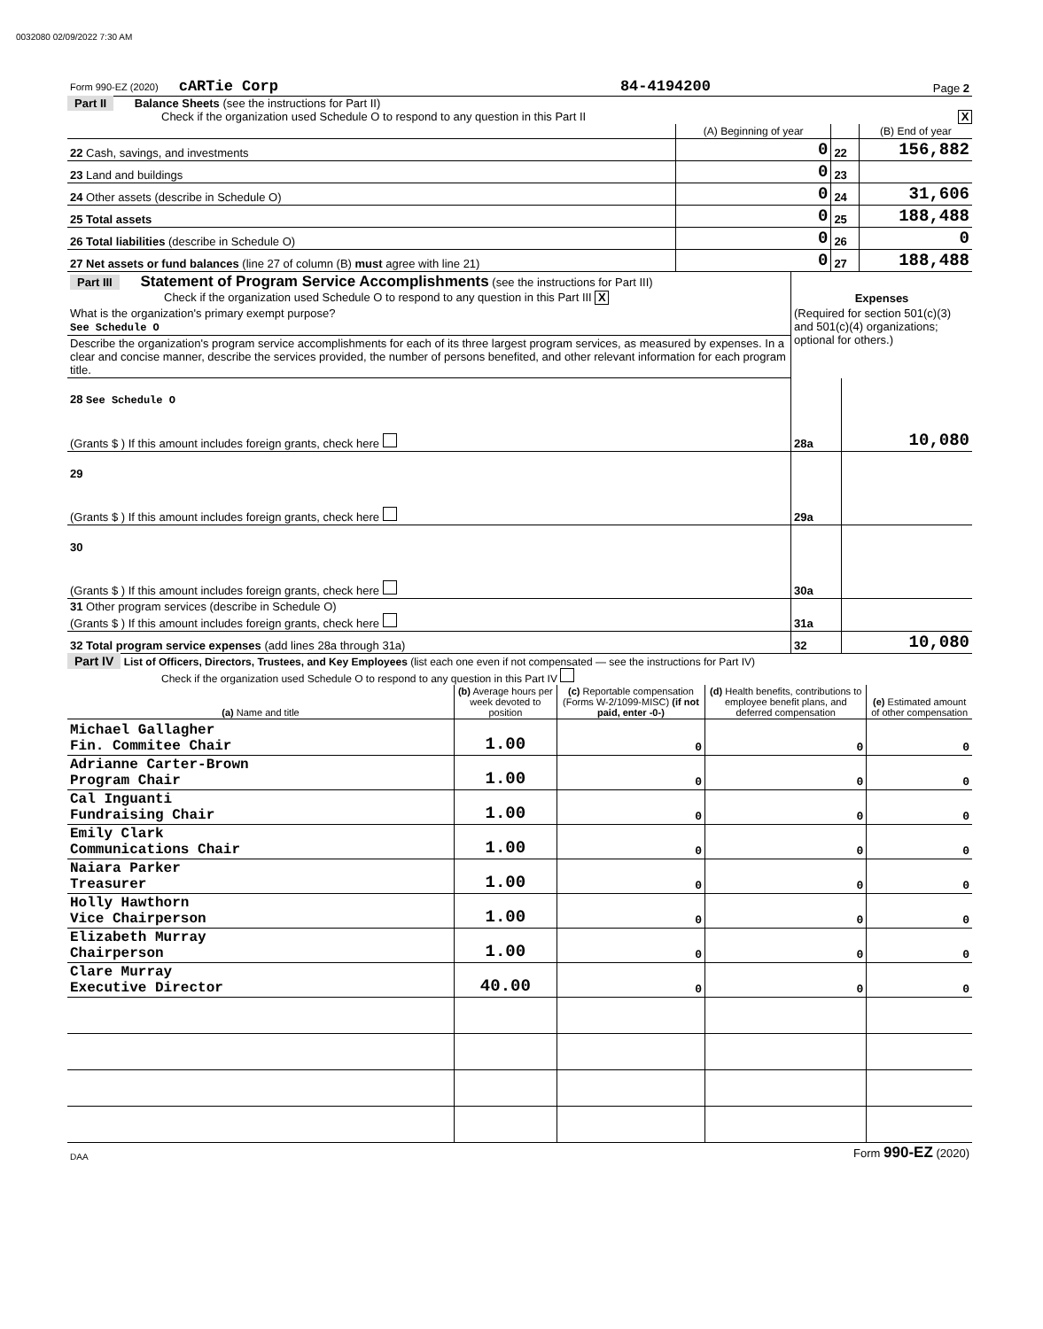0032080 02/09/2022 7:30 AM
| Form 990-EZ (2020) cARTie Corp | 84-4194200 | Page 2 |
Part II Balance Sheets (see the instructions for Part II)
Check if the organization used Schedule O to respond to any question in this Part II X
| | (A) Beginning of year | | (B) End of year |
| 22 Cash, savings, and investments | 0 | 22 | 156,882 |
| 23 Land and buildings | 0 | 23 | |
| 24 Other assets (describe in Schedule O) | 0 | 24 | 31,606 |
| 25 Total assets | 0 | 25 | 188,488 |
| 26 Total liabilities (describe in Schedule O) | 0 | 26 | 0 |
| 27 Net assets or fund balances (line 27 of column (B) must agree with line 21) | 0 | 27 | 188,488 |
| Part III Statement of Program Service Accomplishments (see the instructions for Part III) Check if the organization used Schedule O to respond to any question in this Part III X | Expenses | |
| What is the organization's primary exempt purpose? See Schedule O | (Required for section 501(c)(3) and 501(c)(4) organizations; optional for others.) | |
| Describe the organization's program service accomplishments for each of its three largest program services, as measured by expenses. In a clear and concise manner, describe the services provided, the number of persons benefited, and other relevant information for each program title. | | |
| 28 See Schedule O (Grants $ ) If this amount includes foreign grants, check here | 28a | 10,080 |
| 29 (Grants $ ) If this amount includes foreign grants, check here | 29a | |
| 30 (Grants $ ) If this amount includes foreign grants, check here | 30a | |
| 31 Other program services (describe in Schedule O) (Grants $ ) If this amount includes foreign grants, check here | 31a | |
| 32 Total program service expenses (add lines 28a through 31a) | 32 | 10,080 |
Part IV List of Officers, Directors, Trustees, and Key Employees (list each one even if not compensated — see the instructions for Part IV)
Check if the organization used Schedule O to respond to any question in this Part IV
| (a) Name and title | (b) Average hours per week devoted to position | (c) Reportable compensation (Forms W-2/1099-MISC) (if not paid, enter -0-) | (d) Health benefits, contributions to employee benefit plans, and deferred compensation | (e) Estimated amount of other compensation |
| --- | --- | --- | --- | --- |
| Michael Gallagher Fin. Commitee Chair | 1.00 | 0 | 0 | 0 |
| Adrianne Carter-Brown Program Chair | 1.00 | 0 | 0 | 0 |
| Cal Inguanti Fundraising Chair | 1.00 | 0 | 0 | 0 |
| Emily Clark Communications Chair | 1.00 | 0 | 0 | 0 |
| Naiara Parker Treasurer | 1.00 | 0 | 0 | 0 |
| Holly Hawthorn Vice Chairperson | 1.00 | 0 | 0 | 0 |
| Elizabeth Murray Chairperson | 1.00 | 0 | 0 | 0 |
| Clare Murray Executive Director | 40.00 | 0 | 0 | 0 |
| DAA | Form 990-EZ (2020) |